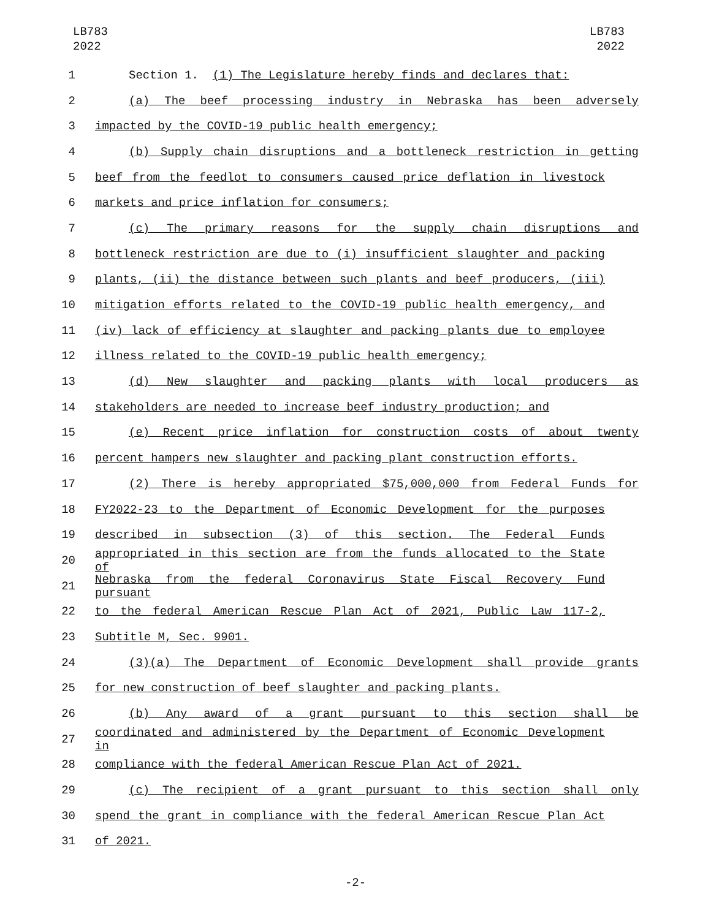LB783
2022
LB783
2022
1 Section 1. (1) The Legislature hereby finds and declares that:
2 (a) The beef processing industry in Nebraska has been adversely
3 impacted by the COVID-19 public health emergency;
4 (b) Supply chain disruptions and a bottleneck restriction in getting
5 beef from the feedlot to consumers caused price deflation in livestock
6 markets and price inflation for consumers;
7 (c) The primary reasons for the supply chain disruptions and
8 bottleneck restriction are due to (i) insufficient slaughter and packing
9 plants, (ii) the distance between such plants and beef producers, (iii)
10 mitigation efforts related to the COVID-19 public health emergency, and
11 (iv) lack of efficiency at slaughter and packing plants due to employee
12 illness related to the COVID-19 public health emergency;
13 (d) New slaughter and packing plants with local producers as
14 stakeholders are needed to increase beef industry production; and
15 (e) Recent price inflation for construction costs of about twenty
16 percent hampers new slaughter and packing plant construction efforts.
17 (2) There is hereby appropriated $75,000,000 from Federal Funds for
18 FY2022-23 to the Department of Economic Development for the purposes
19 described in subsection (3) of this section. The Federal Funds
20
appropriated in this section are from the funds allocated to the State of
21
Nebraska from the federal Coronavirus State Fiscal Recovery Fund pursuant
22 to the federal American Rescue Plan Act of 2021, Public Law 117-2,
23 Subtitle M, Sec. 9901.
24 (3)(a) The Department of Economic Development shall provide grants
25 for new construction of beef slaughter and packing plants.
26 (b) Any award of a grant pursuant to this section shall be
27
coordinated and administered by the Department of Economic Development in
28 compliance with the federal American Rescue Plan Act of 2021.
29 (c) The recipient of a grant pursuant to this section shall only
30 spend the grant in compliance with the federal American Rescue Plan Act
31 of 2021.
-2-